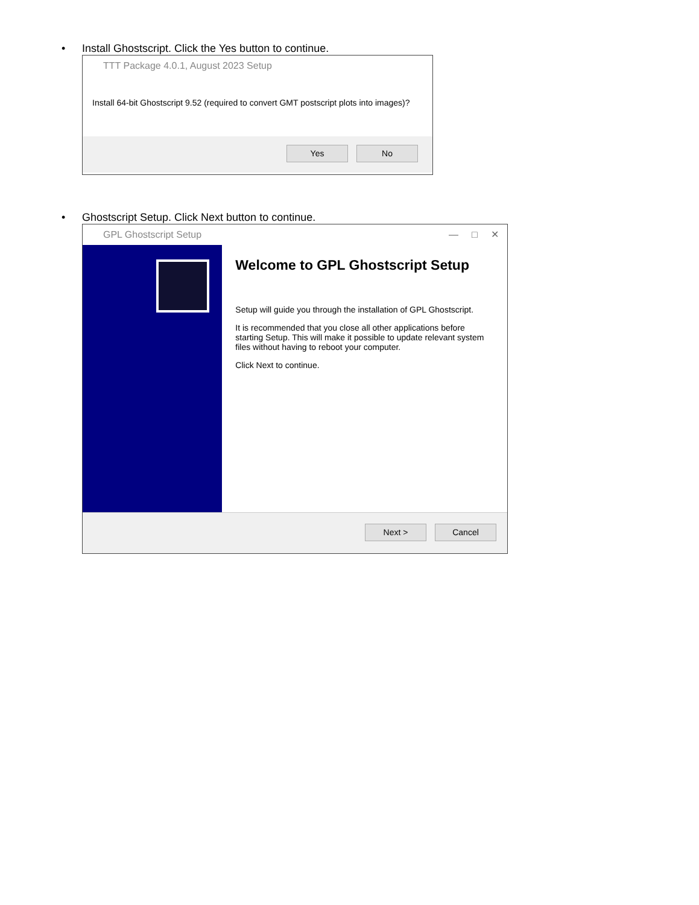• Install Ghostscript. Click the Yes button to continue.
TTT Package 4.0.1, August 2023 Setup
Install 64-bit Ghostscript 9.52 (required to convert GMT postscript plots into images)?
Yes No
• Ghostscript Setup. Click Next button to continue.
GPL Ghostscript Setup — □ ✕
Welcome to GPL Ghostscript Setup
Setup will guide you through the installation of GPL Ghostscript.
It is recommended that you close all other applications before starting Setup. This will make it possible to update relevant system files without having to reboot your computer.
Click Next to continue.
Next > Cancel